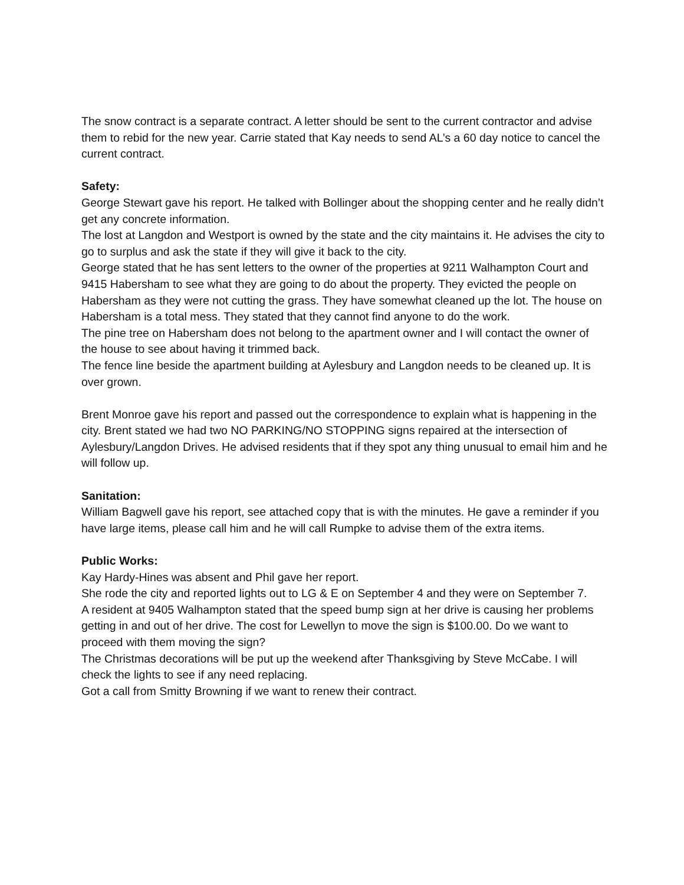The snow contract is a separate contract. A letter should be sent to the current contractor and advise them to rebid for the new year. Carrie stated that Kay needs to send AL’s a 60 day notice to cancel the current contract.
Safety:
George Stewart gave his report. He talked with Bollinger about the shopping center and he really didn’t get any concrete information.
The lost at Langdon and Westport is owned by the state and the city maintains it. He advises the city to go to surplus and ask the state if they will give it back to the city.
George stated that he has sent letters to the owner of the properties at 9211 Walhampton Court and 9415 Habersham to see what they are going to do about the property. They evicted the people on Habersham as they were not cutting the grass. They have somewhat cleaned up the lot. The house on Habersham is a total mess. They stated that they cannot find anyone to do the work.
The pine tree on Habersham does not belong to the apartment owner and I will contact the owner of the house to see about having it trimmed back.
The fence line beside the apartment building at Aylesbury and Langdon needs to be cleaned up. It is over grown.
Brent Monroe gave his report and passed out the correspondence to explain what is happening in the city. Brent stated we had two NO PARKING/NO STOPPING signs repaired at the intersection of Aylesbury/Langdon Drives. He advised residents that if they spot any thing unusual to email him and he will follow up.
Sanitation:
William Bagwell gave his report, see attached copy that is with the minutes. He gave a reminder if you have large items, please call him and he will call Rumpke to advise them of the extra items.
Public Works:
Kay Hardy-Hines was absent and Phil gave her report.
She rode the city and reported lights out to LG & E on September 4 and they were on September 7.
A resident at 9405 Walhampton stated that the speed bump sign at her drive is causing her problems getting in and out of her drive. The cost for Lewellyn to move the sign is $100.00. Do we want to proceed with them moving the sign?
The Christmas decorations will be put up the weekend after Thanksgiving by Steve McCabe. I will check the lights to see if any need replacing.
Got a call from Smitty Browning if we want to renew their contract.